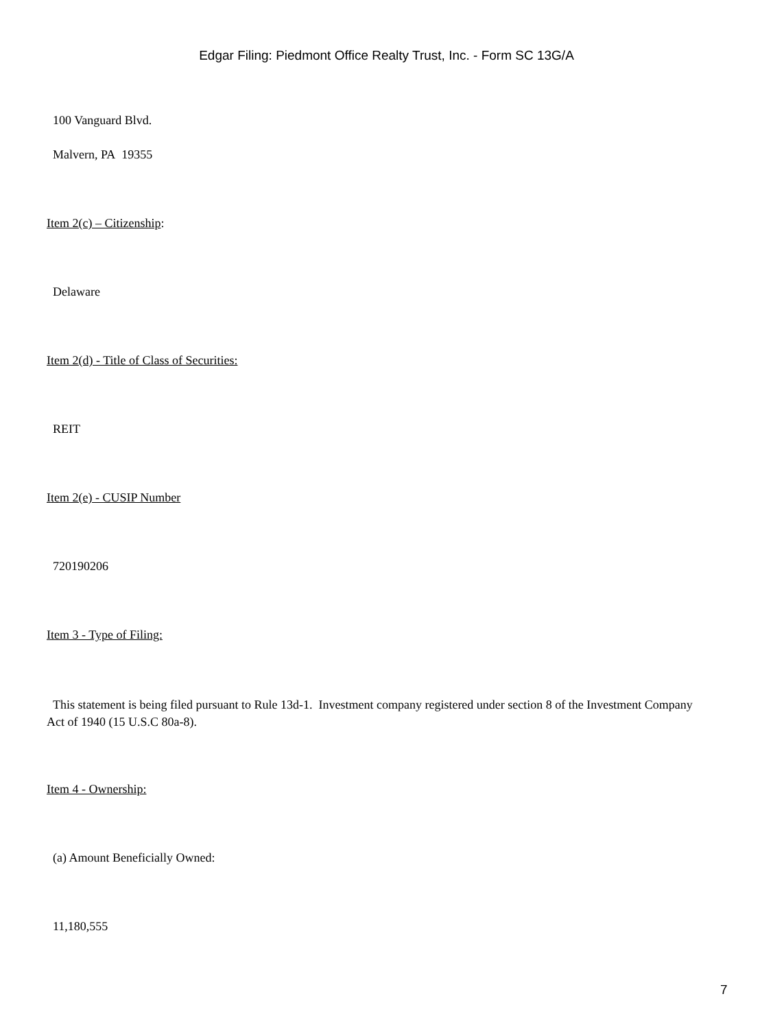Edgar Filing: Piedmont Office Realty Trust, Inc. - Form SC 13G/A
100 Vanguard Blvd.
Malvern, PA 19355
Item 2(c) – Citizenship:
Delaware
Item 2(d) - Title of Class of Securities:
REIT
Item 2(e) - CUSIP Number
720190206
Item 3 - Type of Filing:
This statement is being filed pursuant to Rule 13d-1. Investment company registered under section 8 of the Investment Company Act of 1940 (15 U.S.C 80a-8).
Item 4 - Ownership:
(a) Amount Beneficially Owned:
11,180,555
7